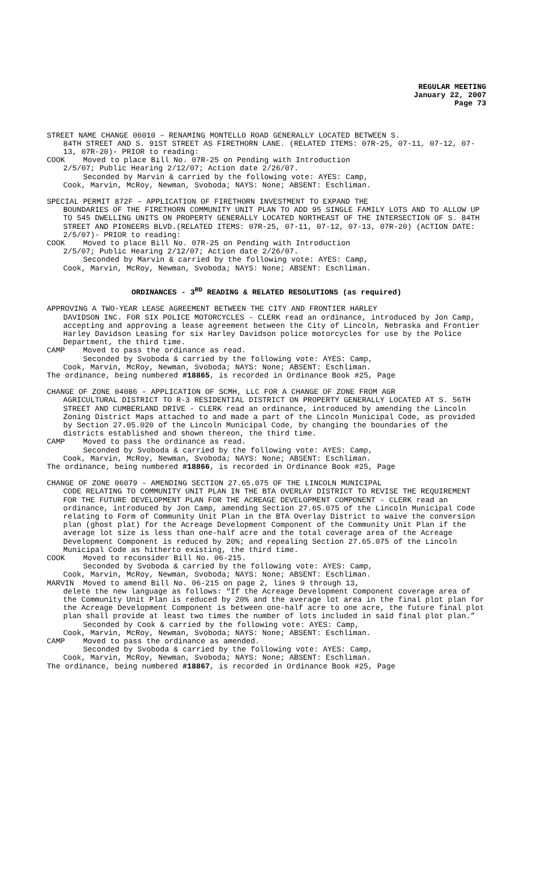REGULAR MEETING
January 22, 2007
Page 73
STREET NAME CHANGE 06010 – RENAMING MONTELLO ROAD GENERALLY LOCATED BETWEEN S.
84TH STREET AND S. 91ST STREET AS FIRETHORN LANE. (RELATED ITEMS: 07R-25, 07-11, 07-12, 07-13, 07R-20)- PRIOR to reading:
COOK Moved to place Bill No. 07R-25 on Pending with Introduction
2/5/07; Public Hearing 2/12/07; Action date 2/26/07.
Seconded by Marvin & carried by the following vote: AYES: Camp,
Cook, Marvin, McRoy, Newman, Svoboda; NAYS: None; ABSENT: Eschliman.
SPECIAL PERMIT 872F – APPLICATION OF FIRETHORN INVESTMENT TO EXPAND THE
BOUNDARIES OF THE FIRETHORN COMMUNITY UNIT PLAN TO ADD 95 SINGLE FAMILY LOTS AND TO ALLOW UP TO 545 DWELLING UNITS ON PROPERTY GENERALLY LOCATED NORTHEAST OF THE INTERSECTION OF S. 84TH STREET AND PIONEERS BLVD.(RELATED ITEMS: 07R-25, 07-11, 07-12, 07-13, 07R-20) (ACTION DATE: 2/5/07)- PRIOR to reading:
COOK Moved to place Bill No. 07R-25 on Pending with Introduction
2/5/07; Public Hearing 2/12/07; Action date 2/26/07.
Seconded by Marvin & carried by the following vote: AYES: Camp,
Cook, Marvin, McRoy, Newman, Svoboda; NAYS: None; ABSENT: Eschliman.
ORDINANCES - 3<sup>RD</sup> READING & RELATED RESOLUTIONS (as required)
APPROVING A TWO-YEAR LEASE AGREEMENT BETWEEN THE CITY AND FRONTIER HARLEY
DAVIDSON INC. FOR SIX POLICE MOTORCYCLES - CLERK read an ordinance, introduced by Jon Camp, accepting and approving a lease agreement between the City of Lincoln, Nebraska and Frontier Harley Davidson Leasing for six Harley Davidson police motorcycles for use by the Police Department, the third time.
CAMP Moved to pass the ordinance as read.
Seconded by Svoboda & carried by the following vote: AYES: Camp,
Cook, Marvin, McRoy, Newman, Svoboda; NAYS: None; ABSENT: Eschliman.
The ordinance, being numbered #18865, is recorded in Ordinance Book #25, Page
CHANGE OF ZONE 04086 – APPLICATION OF SCMH, LLC FOR A CHANGE OF ZONE FROM AGR
AGRICULTURAL DISTRICT TO R-3 RESIDENTIAL DISTRICT ON PROPERTY GENERALLY LOCATED AT S. 56TH STREET AND CUMBERLAND DRIVE - CLERK read an ordinance, introduced by amending the Lincoln Zoning District Maps attached to and made a part of the Lincoln Municipal Code, as provided by Section 27.05.020 of the Lincoln Municipal Code, by changing the boundaries of the districts established and shown thereon, the third time.
CAMP Moved to pass the ordinance as read.
Seconded by Svoboda & carried by the following vote: AYES: Camp,
Cook, Marvin, McRoy, Newman, Svoboda; NAYS: None; ABSENT: Eschliman.
The ordinance, being numbered #18866, is recorded in Ordinance Book #25, Page
CHANGE OF ZONE 06079 – AMENDING SECTION 27.65.075 OF THE LINCOLN MUNICIPAL
CODE RELATING TO COMMUNITY UNIT PLAN IN THE BTA OVERLAY DISTRICT TO REVISE THE REQUIREMENT FOR THE FUTURE DEVELOPMENT PLAN FOR THE ACREAGE DEVELOPMENT COMPONENT - CLERK read an ordinance, introduced by Jon Camp, amending Section 27.65.075 of the Lincoln Municipal Code relating to Form of Community Unit Plan in the BTA Overlay District to waive the conversion plan (ghost plat) for the Acreage Development Component of the Community Unit Plan if the average lot size is less than one-half acre and the total coverage area of the Acreage Development Component is reduced by 20%; and repealing Section 27.65.075 of the Lincoln Municipal Code as hitherto existing, the third time.
COOK Moved to reconsider Bill No. 06-215.
Seconded by Svoboda & carried by the following vote: AYES: Camp,
Cook, Marvin, McRoy, Newman, Svoboda; NAYS: None; ABSENT: Eschliman.
MARVIN Moved to amend Bill No. 06-215 on page 2, lines 9 through 13,
delete the new language as follows: “If the Acreage Development Component coverage area of the Community Unit Plan is reduced by 20% and the average lot area in the final plot plan for the Acreage Development Component is between one-half acre to one acre, the future final plot plan shall provide at least two times the number of lots included in said final plot plan.”
Seconded by Cook & carried by the following vote: AYES: Camp,
Cook, Marvin, McRoy, Newman, Svoboda; NAYS: None; ABSENT: Eschliman.
CAMP Moved to pass the ordinance as amended.
Seconded by Svoboda & carried by the following vote: AYES: Camp,
Cook, Marvin, McRoy, Newman, Svoboda; NAYS: None; ABSENT: Eschliman.
The ordinance, being numbered #18867, is recorded in Ordinance Book #25, Page